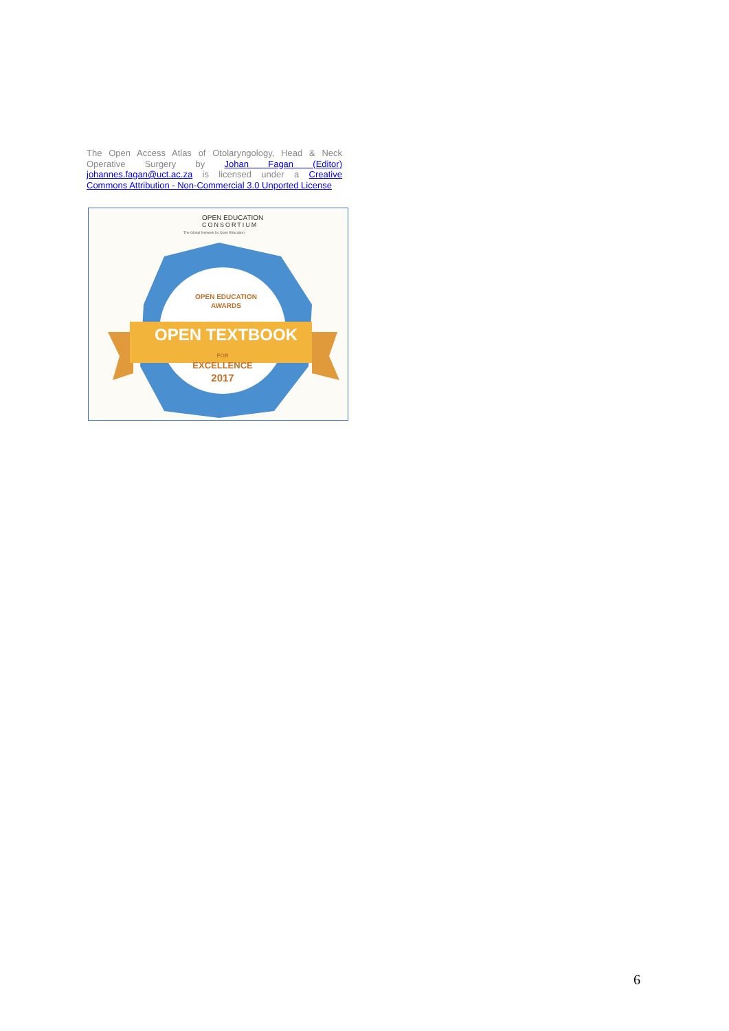The Open Access Atlas of Otolaryngology, Head & Neck Operative Surgery by Johan Fagan (Editor) johannes.fagan@uct.ac.za is licensed under a Creative Commons Attribution - Non-Commercial 3.0 Unported License
OPEN EDUCATION
CONSORTIUM
The Global Network for Open Education
OPEN EDUCATION
AWARDS
OPEN TEXTBOOK
FOR
EXCELLENCE
2017
6